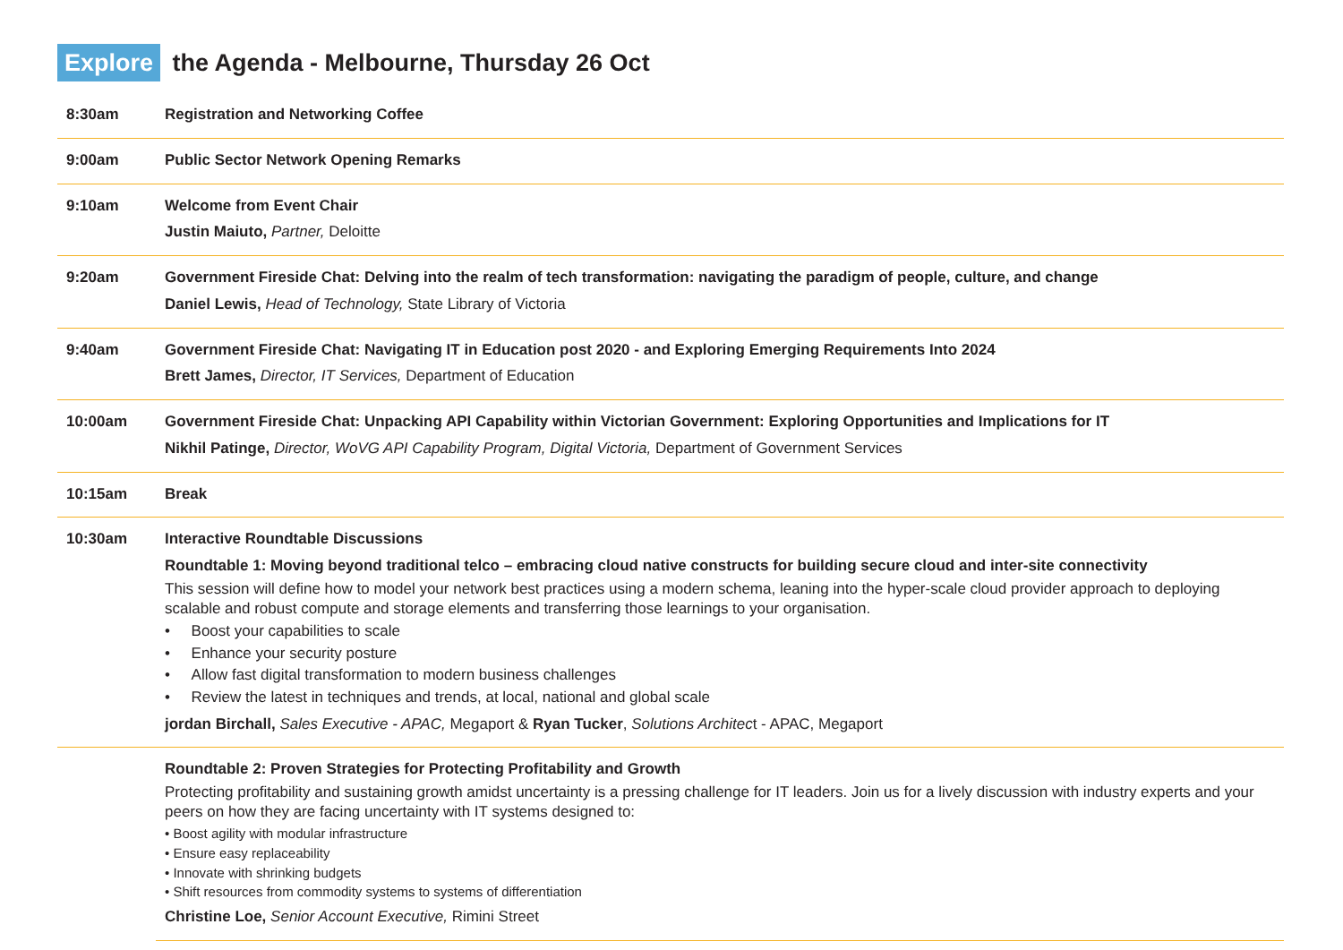Explore the Agenda - Melbourne, Thursday 26 Oct
| 8:30am | Registration and Networking Coffee |
| 9:00am | Public Sector Network Opening Remarks |
| 9:10am | Welcome from Event Chair Justin Maiuto, Partner, Deloitte |
| 9:20am | Government Fireside Chat: Delving into the realm of tech transformation: navigating the paradigm of people, culture, and change Daniel Lewis, Head of Technology, State Library of Victoria |
| 9:40am | Government Fireside Chat: Navigating IT in Education post 2020 - and Exploring Emerging Requirements Into 2024 Brett James, Director, IT Services, Department of Education |
| 10:00am | Government Fireside Chat: Unpacking API Capability within Victorian Government: Exploring Opportunities and Implications for IT Nikhil Patinge, Director, WoVG API Capability Program, Digital Victoria, Department of Government Services |
| 10:15am | Break |
| 10:30am | Interactive Roundtable Discussions Roundtable 1: Moving beyond traditional telco – embracing cloud native constructs for building secure cloud and inter-site connectivity This session will define how to model your network best practices using a modern schema, leaning into the hyper-scale cloud provider approach to deploying scalable and robust compute and storage elements and transferring those learnings to your organisation. • Boost your capabilities to scale • Enhance your security posture • Allow fast digital transformation to modern business challenges • Review the latest in techniques and trends, at local, national and global scale jordan Birchall, Sales Executive - APAC, Megaport & Ryan Tucker , Solutions Architec t - APAC, Megaport |
| | Roundtable 2: Proven Strategies for Protecting Profitability and Growth Protecting profitability and sustaining growth amidst uncertainty is a pressing challenge for IT leaders. Join us for a lively discussion with industry experts and your peers on how they are facing uncertainty with IT systems designed to: • Boost agility with modular infrastructure • Ensure easy replaceability • Innovate with shrinking budgets • Shift resources from commodity systems to systems of differentiation Christine Loe, Senior Account Executive, Rimini Street |